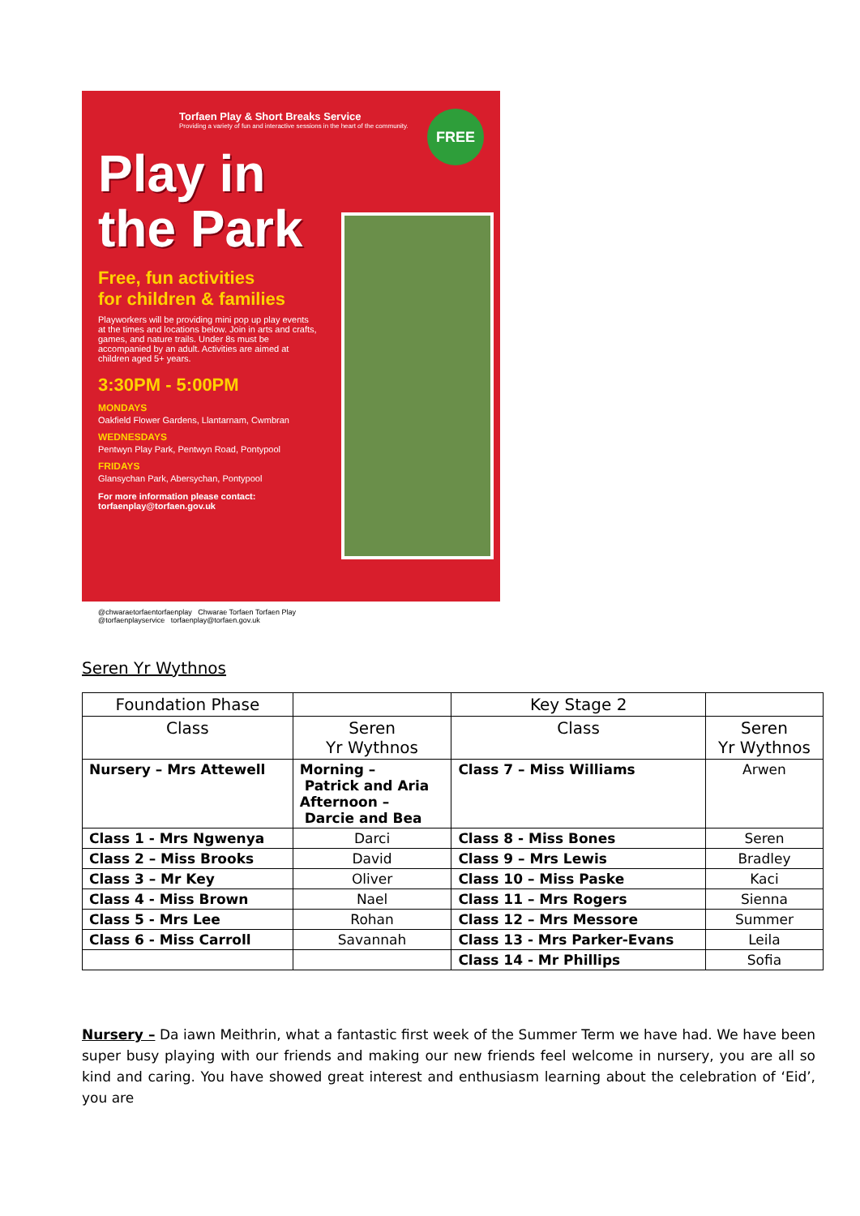Torfaen Play & Short Breaks Service
Providing a variety of fun and interactive sessions in the heart of the community.
FREE
Play in
the Park
Free, fun activities
for children & families
Playworkers will be providing mini pop up play events at the times and locations below. Join in arts and crafts, games, and nature trails. Under 8s must be accompanied by an adult. Activities are aimed at children aged 5+ years.
3:30PM - 5:00PM
MONDAYS
Oakfield Flower Gardens, Llantarnam, Cwmbran
WEDNESDAYS
Pentwyn Play Park, Pentwyn Road, Pontypool
FRIDAYS
Glansychan Park, Abersychan, Pontypool
For more information please contact:
torfaenplay@torfaen.gov.uk
@chwaraetorfaentorfaenplay Chwarae Torfaen Torfaen Play
@torfaenplayservice torfaenplay@torfaen.gov.uk
Seren Yr Wythnos
| Foundation Phase | | Key Stage 2 | |
| --- | --- | --- | --- |
| Class | Seren Yr Wythnos | Class | Seren Yr Wythnos |
| Nursery – Mrs Attewell | Morning – Patrick and Aria Afternoon – Darcie and Bea | Class 7 – Miss Williams | Arwen |
| Class 1 - Mrs Ngwenya | Darci | Class 8 - Miss Bones | Seren |
| Class 2 – Miss Brooks | David | Class 9 – Mrs Lewis | Bradley |
| Class 3 – Mr Key | Oliver | Class 10 – Miss Paske | Kaci |
| Class 4 - Miss Brown | Nael | Class 11 – Mrs Rogers | Sienna |
| Class 5 - Mrs Lee | Rohan | Class 12 – Mrs Messore | Summer |
| Class 6 - Miss Carroll | Savannah | Class 13 - Mrs Parker-Evans | Leila |
| | | Class 14 - Mr Phillips | Sofia |
Nursery – Da iawn Meithrin, what a fantastic first week of the Summer Term we have had. We have been super busy playing with our friends and making our new friends feel welcome in nursery, you are all so kind and caring. You have showed great interest and enthusiasm learning about the celebration of ‘Eid’, you are